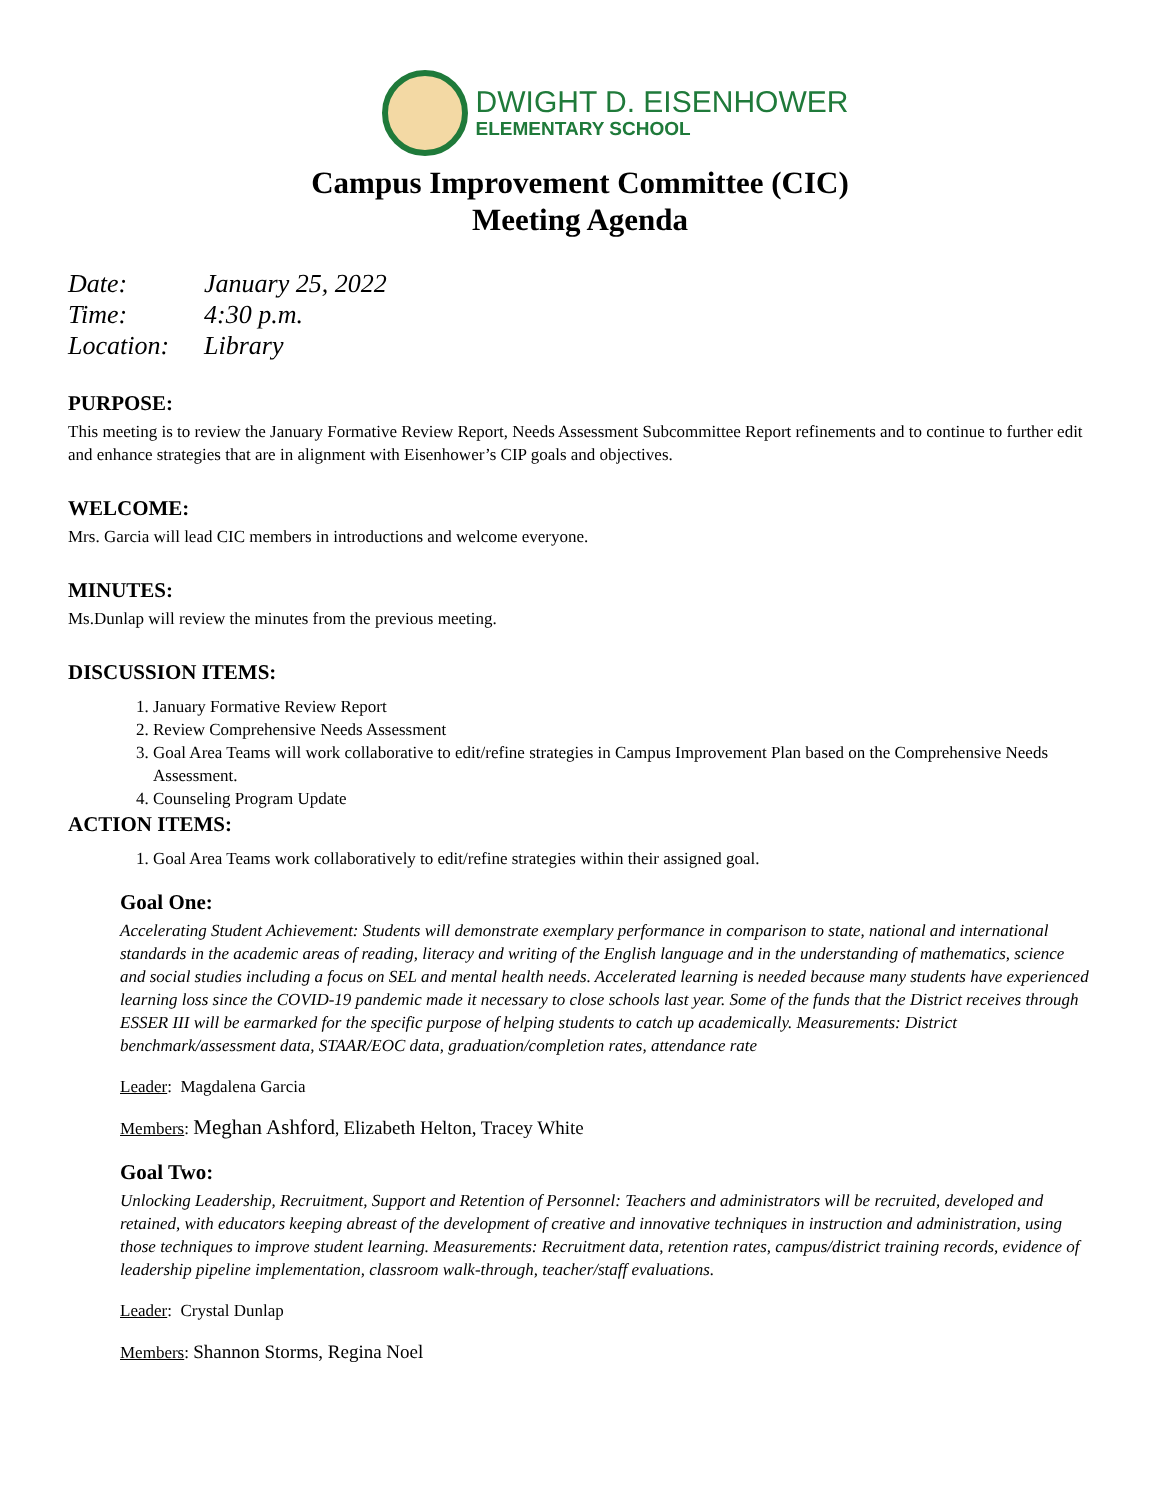DWIGHT D. EISENHOWER
ELEMENTARY SCHOOL
Campus Improvement Committee (CIC)
Meeting Agenda
Date: January 25, 2022
Time: 4:30 p.m.
Location: Library
PURPOSE:
This meeting is to review the January Formative Review Report, Needs Assessment Subcommittee Report refinements and to continue to further edit and enhance strategies that are in alignment with Eisenhower’s CIP goals and objectives.
WELCOME:
Mrs. Garcia will lead CIC members in introductions and welcome everyone.
MINUTES:
Ms.Dunlap will review the minutes from the previous meeting.
DISCUSSION ITEMS:
1. January Formative Review Report
2. Review Comprehensive Needs Assessment
3. Goal Area Teams will work collaborative to edit/refine strategies in Campus Improvement Plan based on the Comprehensive Needs Assessment.
4. Counseling Program Update
ACTION ITEMS:
1. Goal Area Teams work collaboratively to edit/refine strategies within their assigned goal.
Goal One:
Accelerating Student Achievement: Students will demonstrate exemplary performance in comparison to state, national and international standards in the academic areas of reading, literacy and writing of the English language and in the understanding of mathematics, science and social studies including a focus on SEL and mental health needs. Accelerated learning is needed because many students have experienced learning loss since the COVID-19 pandemic made it necessary to close schools last year. Some of the funds that the District receives through ESSER III will be earmarked for the specific purpose of helping students to catch up academically. Measurements: District benchmark/assessment data, STAAR/EOC data, graduation/completion rates, attendance rate
Leader: Magdalena Garcia
Members: Meghan Ashford, Elizabeth Helton, Tracey White
Goal Two:
Unlocking Leadership, Recruitment, Support and Retention of Personnel: Teachers and administrators will be recruited, developed and retained, with educators keeping abreast of the development of creative and innovative techniques in instruction and administration, using those techniques to improve student learning. Measurements: Recruitment data, retention rates, campus/district training records, evidence of leadership pipeline implementation, classroom walk-through, teacher/staff evaluations.
Leader: Crystal Dunlap
Members: Shannon Storms, Regina Noel